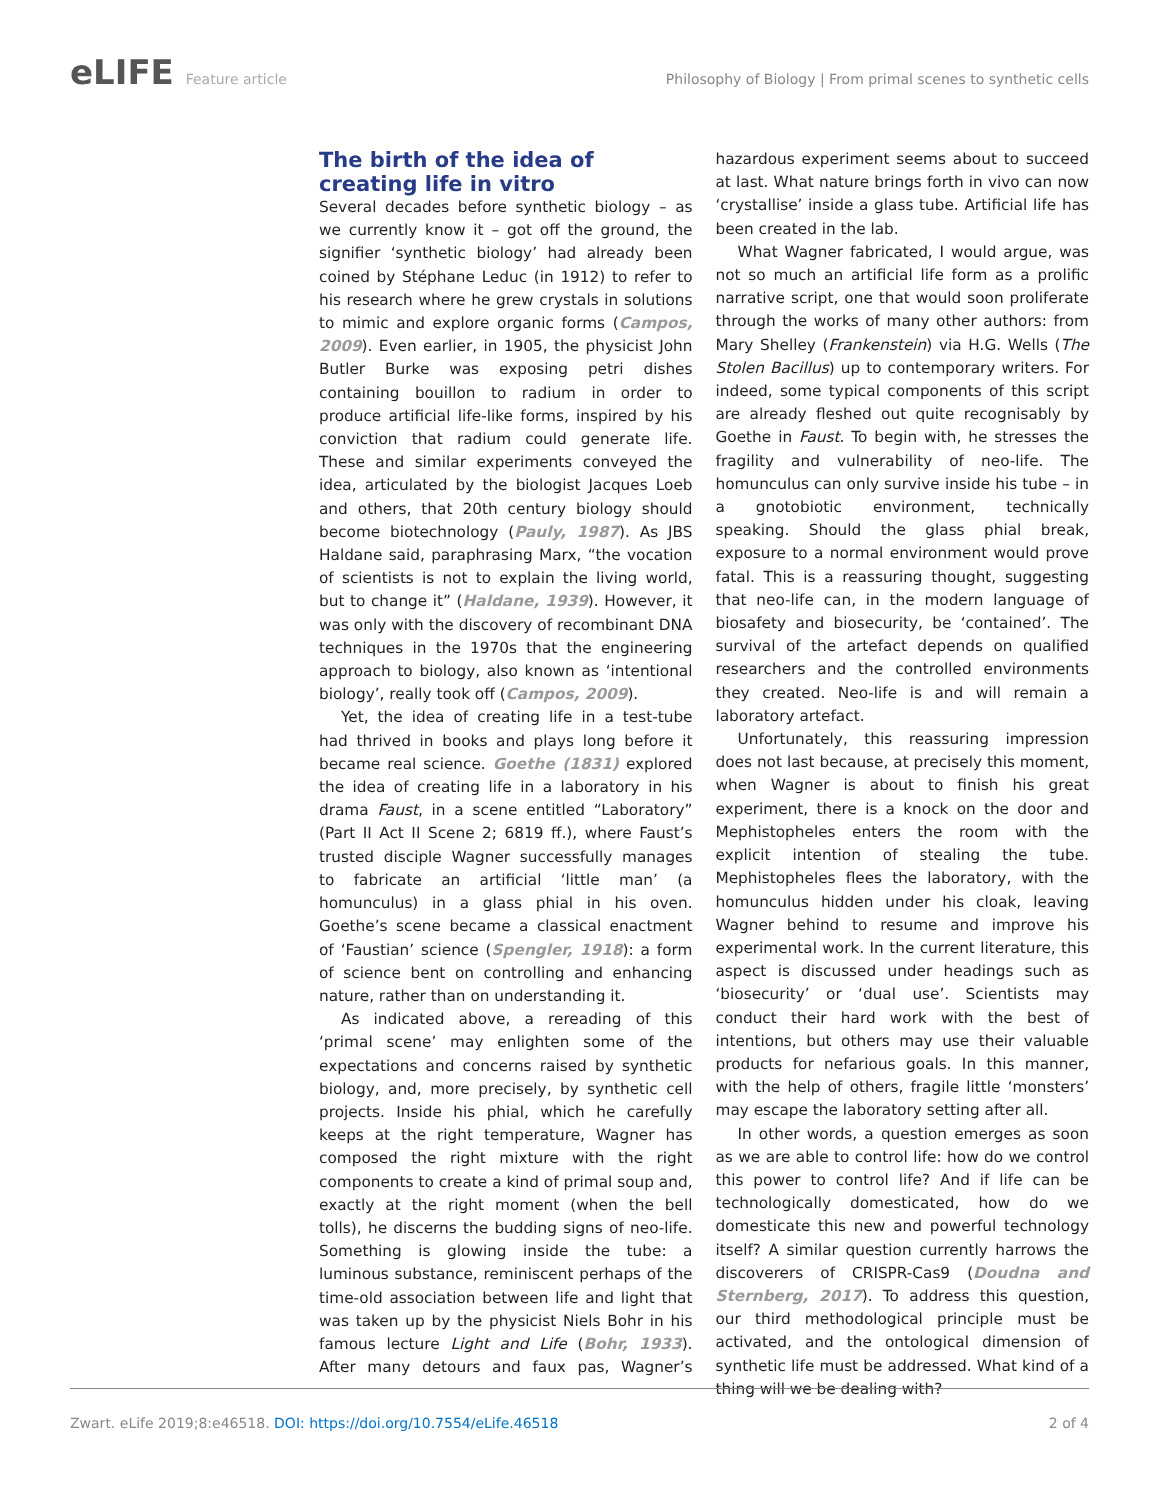eLIFE Feature article Philosophy of Biology | From primal scenes to synthetic cells
The birth of the idea of creating life in vitro
Several decades before synthetic biology – as we currently know it – got off the ground, the signifier ‘synthetic biology’ had already been coined by Stéphane Leduc (in 1912) to refer to his research where he grew crystals in solutions to mimic and explore organic forms (Campos, 2009). Even earlier, in 1905, the physicist John Butler Burke was exposing petri dishes containing bouillon to radium in order to produce artificial life-like forms, inspired by his conviction that radium could generate life. These and similar experiments conveyed the idea, articulated by the biologist Jacques Loeb and others, that 20th century biology should become biotechnology (Pauly, 1987). As JBS Haldane said, paraphrasing Marx, “the vocation of scientists is not to explain the living world, but to change it” (Haldane, 1939). However, it was only with the discovery of recombinant DNA techniques in the 1970s that the engineering approach to biology, also known as ‘intentional biology’, really took off (Campos, 2009).
Yet, the idea of creating life in a test-tube had thrived in books and plays long before it became real science. Goethe (1831) explored the idea of creating life in a laboratory in his drama Faust, in a scene entitled “Laboratory” (Part II Act II Scene 2; 6819 ff.), where Faust’s trusted disciple Wagner successfully manages to fabricate an artificial ‘little man’ (a homunculus) in a glass phial in his oven. Goethe’s scene became a classical enactment of ‘Faustian’ science (Spengler, 1918): a form of science bent on controlling and enhancing nature, rather than on understanding it.
As indicated above, a rereading of this ‘primal scene’ may enlighten some of the expectations and concerns raised by synthetic biology, and, more precisely, by synthetic cell projects. Inside his phial, which he carefully keeps at the right temperature, Wagner has composed the right mixture with the right components to create a kind of primal soup and, exactly at the right moment (when the bell tolls), he discerns the budding signs of neo-life. Something is glowing inside the tube: a luminous substance, reminiscent perhaps of the time-old association between life and light that was taken up by the physicist Niels Bohr in his famous lecture Light and Life (Bohr, 1933). After many detours and faux pas, Wagner’s hazardous experiment seems about to succeed at last. What nature brings forth in vivo can now ‘crystallise’ inside a glass tube. Artificial life has been created in the lab.
What Wagner fabricated, I would argue, was not so much an artificial life form as a prolific narrative script, one that would soon proliferate through the works of many other authors: from Mary Shelley (Frankenstein) via H.G. Wells (The Stolen Bacillus) up to contemporary writers. For indeed, some typical components of this script are already fleshed out quite recognisably by Goethe in Faust. To begin with, he stresses the fragility and vulnerability of neo-life. The homunculus can only survive inside his tube – in a gnotobiotic environment, technically speaking. Should the glass phial break, exposure to a normal environment would prove fatal. This is a reassuring thought, suggesting that neo-life can, in the modern language of biosafety and biosecurity, be ‘contained’. The survival of the artefact depends on qualified researchers and the controlled environments they created. Neo-life is and will remain a laboratory artefact.
Unfortunately, this reassuring impression does not last because, at precisely this moment, when Wagner is about to finish his great experiment, there is a knock on the door and Mephistopheles enters the room with the explicit intention of stealing the tube. Mephistopheles flees the laboratory, with the homunculus hidden under his cloak, leaving Wagner behind to resume and improve his experimental work. In the current literature, this aspect is discussed under headings such as ‘biosecurity’ or ‘dual use’. Scientists may conduct their hard work with the best of intentions, but others may use their valuable products for nefarious goals. In this manner, with the help of others, fragile little ‘monsters’ may escape the laboratory setting after all.
In other words, a question emerges as soon as we are able to control life: how do we control this power to control life? And if life can be technologically domesticated, how do we domesticate this new and powerful technology itself? A similar question currently harrows the discoverers of CRISPR-Cas9 (Doudna and Sternberg, 2017). To address this question, our third methodological principle must be activated, and the ontological dimension of synthetic life must be addressed. What kind of a thing will we be dealing with?
Zwart. eLife 2019;8:e46518. DOI: https://doi.org/10.7554/eLife.46518
2 of 4